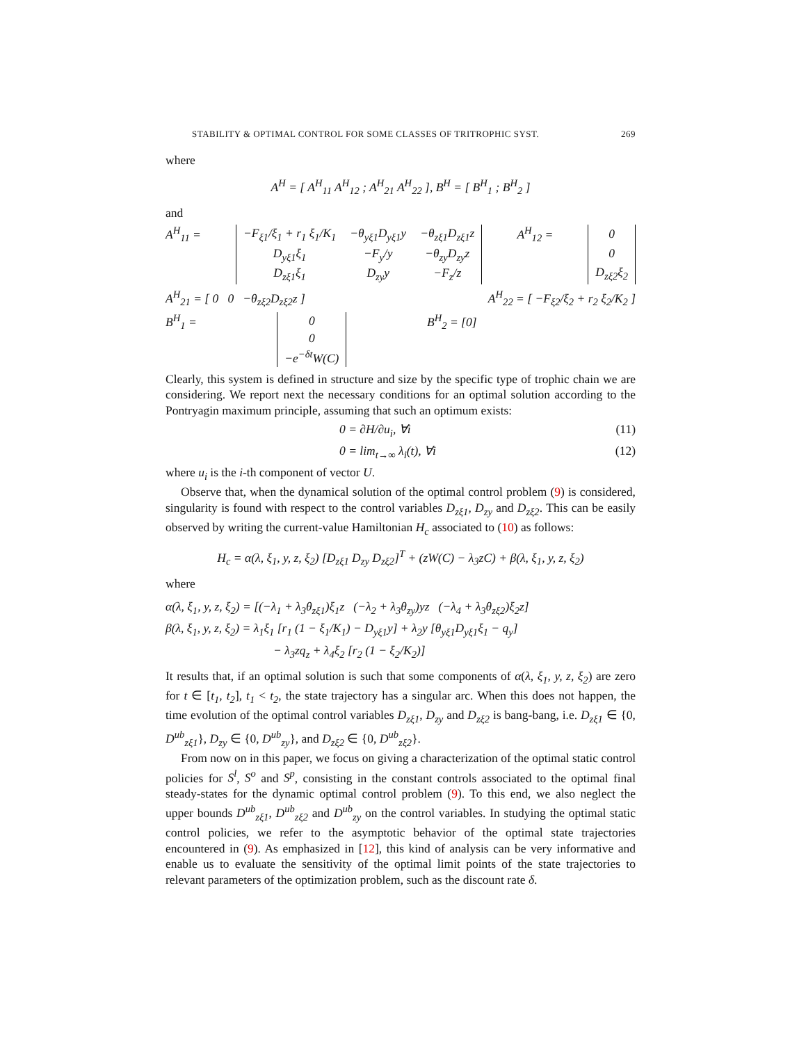STABILITY & OPTIMAL CONTROL FOR SOME CLASSES OF TRITROPHIC SYST. 269
where
A<sup>H</sup> = [ A<sup>H</sup><sub>11</sub> A<sup>H</sup><sub>12</sub> ; A<sup>H</sup><sub>21</sub> A<sup>H</sup><sub>22</sub> ], B<sup>H</sup> = [ B<sup>H</sup><sub>1</sub> ; B<sup>H</sup><sub>2</sub> ]
and
A<sup>H</sup><sub>11</sub> =
| −F<sub>ξ1</sub>/ξ<sub>1</sub> + r<sub>1</sub> ξ<sub>1</sub>/K<sub>1</sub> | −θ<sub>yξ1</sub>D<sub>yξ1</sub>y | −θ<sub>zξ1</sub>D<sub>zξ1</sub>z |
| D<sub>yξ1</sub>ξ<sub>1</sub> | −F<sub>y</sub>/y | −θ<sub>zy</sub>D<sub>zy</sub>z |
| D<sub>zξ1</sub>ξ<sub>1</sub> | D<sub>zy</sub>y | −F<sub>z</sub>/z |
A<sup>H</sup><sub>12</sub> =
| 0 |
| 0 |
| D<sub>zξ2</sub>ξ<sub>2</sub> |
A<sup>H</sup><sub>21</sub> = [ 0 0 −θ<sub>zξ2</sub>D<sub>zξ2</sub>z ] A<sup>H</sup><sub>22</sub> = [ −F<sub>ξ2</sub>/ξ<sub>2</sub> + r<sub>2</sub> ξ<sub>2</sub>/K<sub>2</sub> ]
B<sup>H</sup><sub>1</sub> =
| 0 |
| 0 |
| −e<sup>−δt</sup>W(C) |
B<sup>H</sup><sub>2</sub> = [0]
Clearly, this system is defined in structure and size by the specific type of trophic chain we are considering. We report next the necessary conditions for an optimal solution according to the Pontryagin maximum principle, assuming that such an optimum exists:
0 = ∂H/∂u<sub>i</sub>, ∀i (11)
0 = lim<sub>t→∞</sub> λ<sub>i</sub>(t), ∀i (12)
where u<sub>i</sub> is the i-th component of vector U.
Observe that, when the dynamical solution of the optimal control problem (9) is considered, singularity is found with respect to the control variables D<sub>zξ1</sub>, D<sub>zy</sub> and D<sub>zξ2</sub>. This can be easily observed by writing the current-value Hamiltonian H<sub>c</sub> associated to (10) as follows:
H<sub>c</sub> = α(λ, ξ<sub>1</sub>, y, z, ξ<sub>2</sub>) [D<sub>zξ1</sub> D<sub>zy</sub> D<sub>zξ2</sub>]<sup>T</sup> + (zW(C) − λ<sub>3</sub>zC) + β(λ, ξ<sub>1</sub>, y, z, ξ<sub>2</sub>)
where
α(λ, ξ<sub>1</sub>, y, z, ξ<sub>2</sub>) = [(−λ<sub>1</sub> + λ<sub>3</sub>θ<sub>zξ1</sub>)ξ<sub>1</sub>z (−λ<sub>2</sub> + λ<sub>3</sub>θ<sub>zy</sub>)yz (−λ<sub>4</sub> + λ<sub>3</sub>θ<sub>zξ2</sub>)ξ<sub>2</sub>z]
β(λ, ξ<sub>1</sub>, y, z, ξ<sub>2</sub>) = λ<sub>1</sub>ξ<sub>1</sub> [r<sub>1</sub> (1 − ξ<sub>1</sub>/K<sub>1</sub>) − D<sub>yξ1</sub>y] + λ<sub>2</sub>y [θ<sub>yξ1</sub>D<sub>yξ1</sub>ξ<sub>1</sub> − q<sub>y</sub>]
− λ<sub>3</sub>zq<sub>z</sub> + λ<sub>4</sub>ξ<sub>2</sub> [r<sub>2</sub> (1 − ξ<sub>2</sub>/K<sub>2</sub>)]
It results that, if an optimal solution is such that some components of α(λ, ξ<sub>1</sub>, y, z, ξ<sub>2</sub>) are zero for t ∈ [t<sub>1</sub>, t<sub>2</sub>], t<sub>1</sub> < t<sub>2</sub>, the state trajectory has a singular arc. When this does not happen, the time evolution of the optimal control variables D<sub>zξ1</sub>, D<sub>zy</sub> and D<sub>zξ2</sub> is bang-bang, i.e. D<sub>zξ1</sub> ∈ {0, D<sup>ub</sup><sub>zξ1</sub>}, D<sub>zy</sub> ∈ {0, D<sup>ub</sup><sub>zy</sub>}, and D<sub>zξ2</sub> ∈ {0, D<sup>ub</sup><sub>zξ2</sub>}.
From now on in this paper, we focus on giving a characterization of the optimal static control policies for S<sup>l</sup>, S<sup>o</sup> and S<sup>p</sup>, consisting in the constant controls associated to the optimal final steady-states for the dynamic optimal control problem (9). To this end, we also neglect the upper bounds D<sup>ub</sup><sub>zξ1</sub>, D<sup>ub</sup><sub>zξ2</sub> and D<sup>ub</sup><sub>zy</sub> on the control variables. In studying the optimal static control policies, we refer to the asymptotic behavior of the optimal state trajectories encountered in (9). As emphasized in [12], this kind of analysis can be very informative and enable us to evaluate the sensitivity of the optimal limit points of the state trajectories to relevant parameters of the optimization problem, such as the discount rate δ.